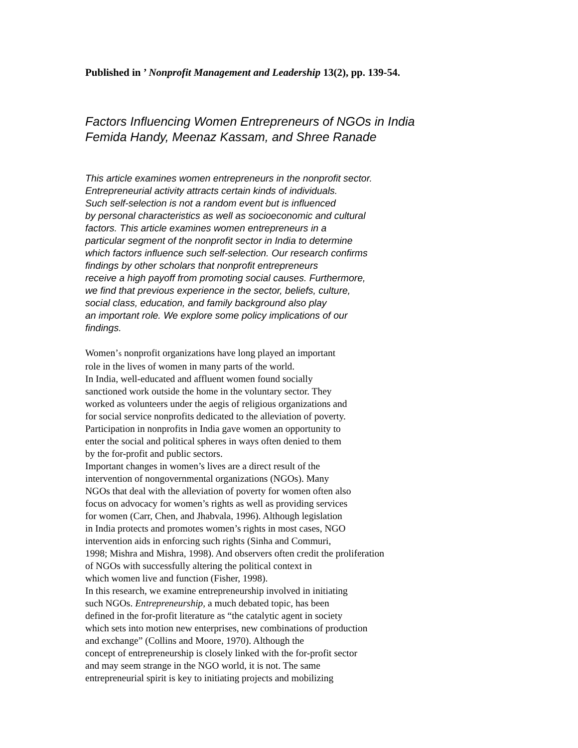Published in ’ Nonprofit Management and Leadership 13(2), pp. 139-54.
Factors Influencing Women Entrepreneurs of NGOs in India
Femida Handy, Meenaz Kassam, and Shree Ranade
This article examines women entrepreneurs in the nonprofit sector.
Entrepreneurial activity attracts certain kinds of individuals.
Such self-selection is not a random event but is influenced
by personal characteristics as well as socioeconomic and cultural
factors. This article examines women entrepreneurs in a
particular segment of the nonprofit sector in India to determine
which factors influence such self-selection. Our research confirms
findings by other scholars that nonprofit entrepreneurs
receive a high payoff from promoting social causes. Furthermore,
we find that previous experience in the sector, beliefs, culture,
social class, education, and family background also play
an important role. We explore some policy implications of our
findings.
Women’s nonprofit organizations have long played an important
role in the lives of women in many parts of the world.
In India, well-educated and affluent women found socially
sanctioned work outside the home in the voluntary sector. They
worked as volunteers under the aegis of religious organizations and
for social service nonprofits dedicated to the alleviation of poverty.
Participation in nonprofits in India gave women an opportunity to
enter the social and political spheres in ways often denied to them
by the for-profit and public sectors.
Important changes in women’s lives are a direct result of the
intervention of nongovernmental organizations (NGOs). Many
NGOs that deal with the alleviation of poverty for women often also
focus on advocacy for women’s rights as well as providing services
for women (Carr, Chen, and Jhabvala, 1996). Although legislation
in India protects and promotes women’s rights in most cases, NGO
intervention aids in enforcing such rights (Sinha and Commuri,
1998; Mishra and Mishra, 1998). And observers often credit the proliferation
of NGOs with successfully altering the political context in
which women live and function (Fisher, 1998).
In this research, we examine entrepreneurship involved in initiating
such NGOs. Entrepreneurship, a much debated topic, has been
defined in the for-profit literature as “the catalytic agent in society
which sets into motion new enterprises, new combinations of production
and exchange” (Collins and Moore, 1970). Although the
concept of entrepreneurship is closely linked with the for-profit sector
and may seem strange in the NGO world, it is not. The same
entrepreneurial spirit is key to initiating projects and mobilizing